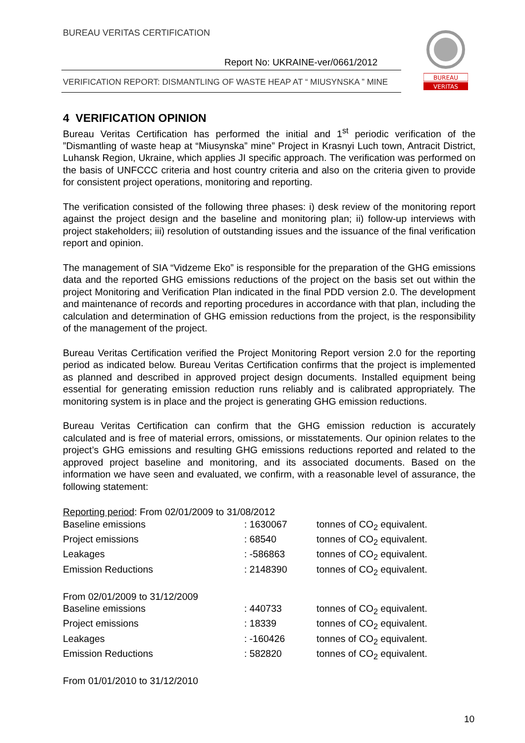BUREAU VERITAS CERTIFICATION
Report No: UKRAINE-ver/0661/2012
VERIFICATION REPORT: DISMANTLING OF WASTE HEAP AT “ MIUSYNSKA ” MINE
BUREAU
VERITAS
4 VERIFICATION OPINION
Bureau Veritas Certification has performed the initial and 1<sup>st</sup> periodic verification of the ”Dismantling of waste heap at “Miusynska” mine” Project in Krasnyi Luch town, Antracit District, Luhansk Region, Ukraine, which applies JI specific approach. The verification was performed on the basis of UNFCCC criteria and host country criteria and also on the criteria given to provide for consistent project operations, monitoring and reporting.
The verification consisted of the following three phases: i) desk review of the monitoring report against the project design and the baseline and monitoring plan; ii) follow-up interviews with project stakeholders; iii) resolution of outstanding issues and the issuance of the final verification report and opinion.
The management of SIA “Vidzeme Eko” is responsible for the preparation of the GHG emissions data and the reported GHG emissions reductions of the project on the basis set out within the project Monitoring and Verification Plan indicated in the final PDD version 2.0. The development and maintenance of records and reporting procedures in accordance with that plan, including the calculation and determination of GHG emission reductions from the project, is the responsibility of the management of the project.
Bureau Veritas Certification verified the Project Monitoring Report version 2.0 for the reporting period as indicated below. Bureau Veritas Certification confirms that the project is implemented as planned and described in approved project design documents. Installed equipment being essential for generating emission reduction runs reliably and is calibrated appropriately. The monitoring system is in place and the project is generating GHG emission reductions.
Bureau Veritas Certification can confirm that the GHG emission reduction is accurately calculated and is free of material errors, omissions, or misstatements. Our opinion relates to the project’s GHG emissions and resulting GHG emissions reductions reported and related to the approved project baseline and monitoring, and its associated documents. Based on the information we have seen and evaluated, we confirm, with a reasonable level of assurance, the following statement:
| Reporting period : From 02/01/2009 to 31/08/2012 | | |
| Baseline emissions | : 1630067 | tonnes of CO<sub>2</sub> equivalent. |
| Project emissions | : 68540 | tonnes of CO<sub>2</sub> equivalent. |
| Leakages | : -586863 | tonnes of CO<sub>2</sub> equivalent. |
| Emission Reductions | : 2148390 | tonnes of CO<sub>2</sub> equivalent. |
| From 02/01/2009 to 31/12/2009 | | |
| Baseline emissions | : 440733 | tonnes of CO<sub>2</sub> equivalent. |
| Project emissions | : 18339 | tonnes of CO<sub>2</sub> equivalent. |
| Leakages | : -160426 | tonnes of CO<sub>2</sub> equivalent. |
| Emission Reductions | : 582820 | tonnes of CO<sub>2</sub> equivalent. |
| From 01/01/2010 to 31/12/2010 | | |
10